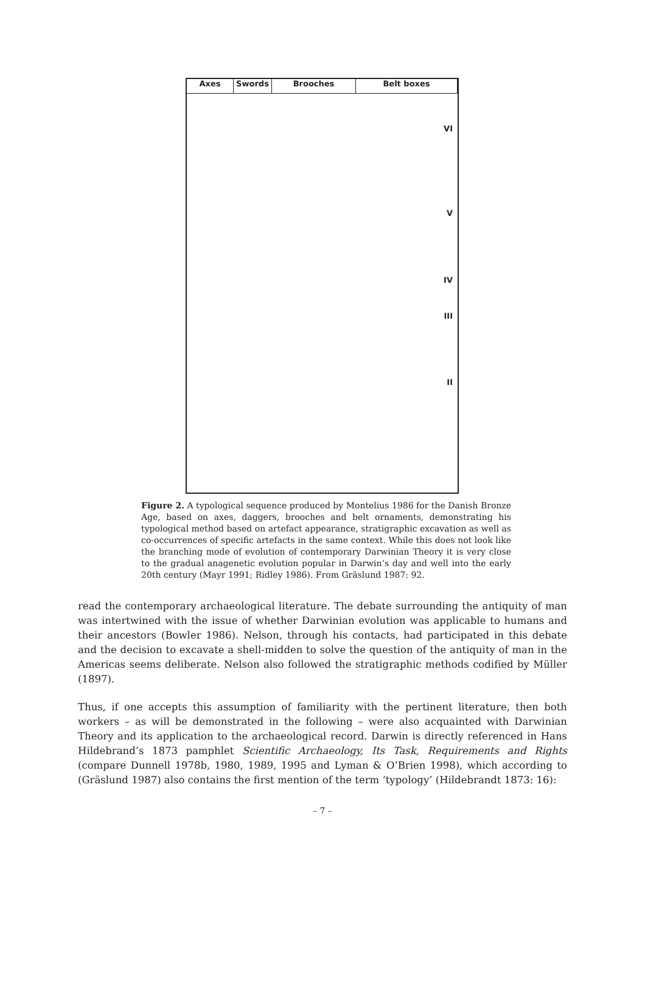Axes
Swords
Brooches
Belt boxes
VI
V
IV
III
II
Figure 2. A typological sequence produced by Montelius 1986 for the Danish Bronze Age, based on axes, daggers, brooches and belt ornaments, demonstrating his typological method based on artefact appearance, stratigraphic excavation as well as co-occurrences of specific artefacts in the same context. While this does not look like the branching mode of evolution of contemporary Darwinian Theory it is very close to the gradual anagenetic evolution popular in Darwin’s day and well into the early 20th century (Mayr 1991; Ridley 1986). From Gräslund 1987: 92.
read the contemporary archaeological literature. The debate surrounding the antiquity of man was intertwined with the issue of whether Darwinian evolution was applicable to humans and their ancestors (Bowler 1986). Nelson, through his contacts, had participated in this debate and the decision to excavate a shell-midden to solve the question of the antiquity of man in the Americas seems deliberate. Nelson also followed the stratigraphic methods codified by Müller (1897).
Thus, if one accepts this assumption of familiarity with the pertinent literature, then both workers – as will be demonstrated in the following – were also acquainted with Darwinian Theory and its application to the archaeological record. Darwin is directly referenced in Hans Hildebrand’s 1873 pamphlet Scientific Archaeology, Its Task, Requirements and Rights (compare Dunnell 1978b, 1980, 1989, 1995 and Lyman & O’Brien 1998), which according to (Gräslund 1987) also contains the first mention of the term ‘typology’ (Hildebrandt 1873: 16):
– 7 –